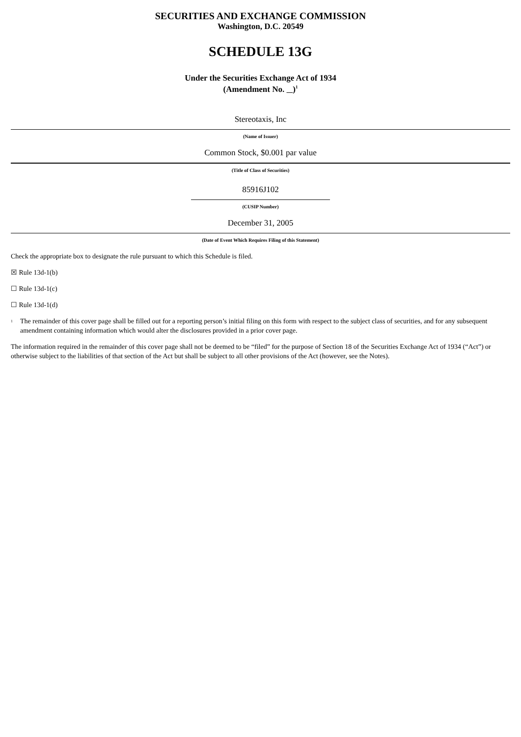SECURITIES AND EXCHANGE COMMISSION
Washington, D.C. 20549
SCHEDULE 13G
Under the Securities Exchange Act of 1934
(Amendment No. )<sup>1</sup>
Stereotaxis, Inc
(Name of Issuer)
Common Stock, $0.001 par value
(Title of Class of Securities)
85916J102
(CUSIP Number)
December 31, 2005
(Date of Event Which Requires Filing of this Statement)
Check the appropriate box to designate the rule pursuant to which this Schedule is filed.
☒ Rule 13d-1(b)
☐ Rule 13d-1(c)
☐ Rule 13d-1(d)
<sup>1</sup> The remainder of this cover page shall be filled out for a reporting person’s initial filing on this form with respect to the subject class of securities, and for any subsequent amendment containing information which would alter the disclosures provided in a prior cover page.
The information required in the remainder of this cover page shall not be deemed to be “filed” for the purpose of Section 18 of the Securities Exchange Act of 1934 (“Act”) or otherwise subject to the liabilities of that section of the Act but shall be subject to all other provisions of the Act (however, see the Notes).